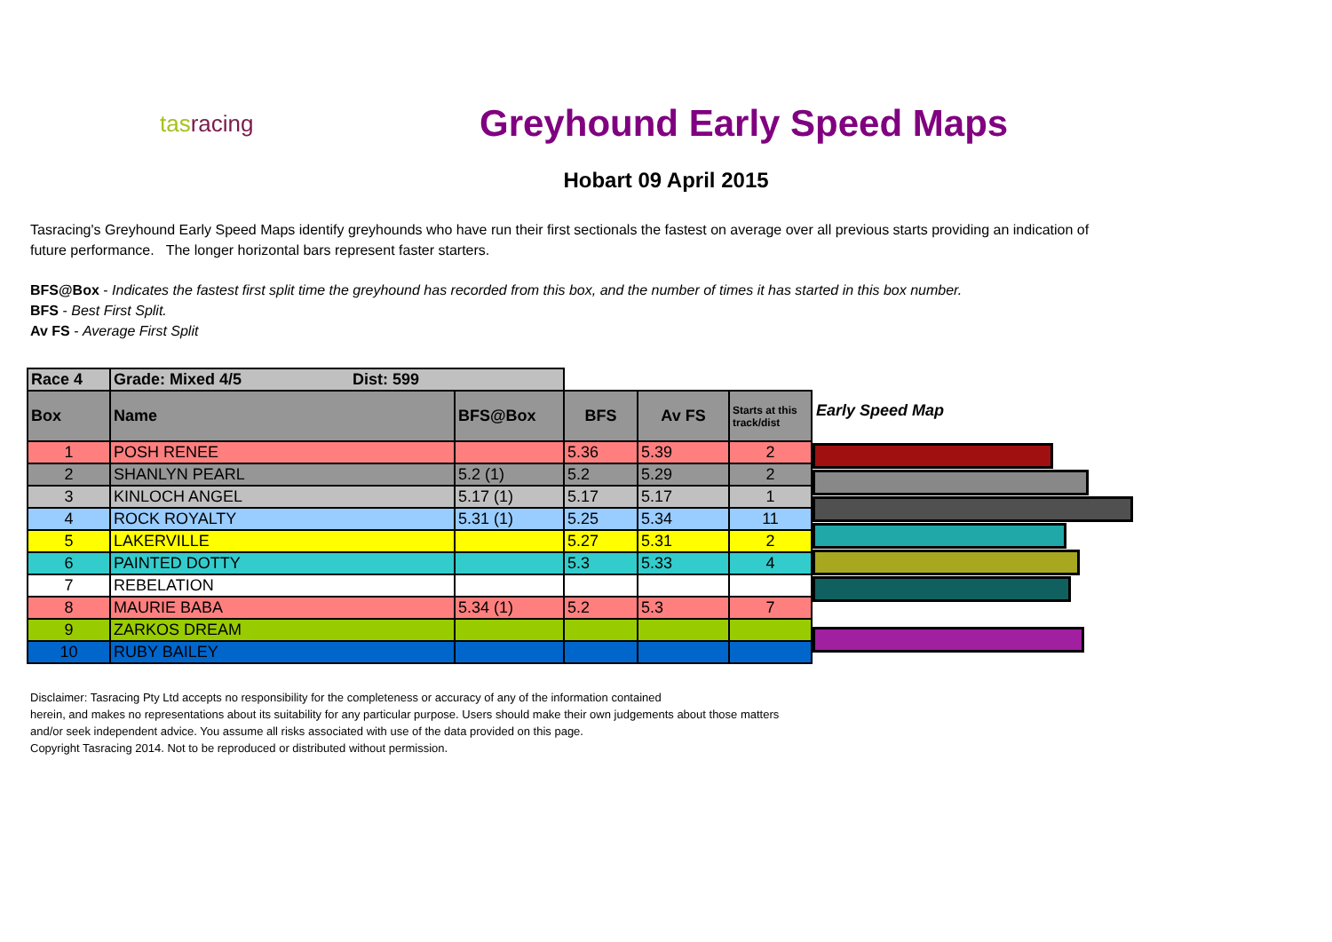tas racing
Greyhound Early Speed Maps
Hobart 09 April 2015
Tasracing's Greyhound Early Speed Maps identify greyhounds who have run their first sectionals the fastest on average over all previous starts providing an indication of future performance. The longer horizontal bars represent faster starters.
BFS@Box - Indicates the fastest first split time the greyhound has recorded from this box, and the number of times it has started in this box number.
BFS - Best First Split.
Av FS - Average First Split
| Race 4 | Grade: Mixed 4/5 Dist: 599 | | | | |
| Box | Name | BFS@Box | BFS | Av FS | Starts at this track/dist |
| 1 | POSH RENEE | | 5.36 | 5.39 | 2 |
| 2 | SHANLYN PEARL | 5.2 (1) | 5.2 | 5.29 | 2 |
| 3 | KINLOCH ANGEL | 5.17 (1) | 5.17 | 5.17 | 1 |
| 4 | ROCK ROYALTY | 5.31 (1) | 5.25 | 5.34 | 11 |
| 5 | LAKERVILLE | | 5.27 | 5.31 | 2 |
| 6 | PAINTED DOTTY | | 5.3 | 5.33 | 4 |
| 7 | REBELATION | | | | |
| 8 | MAURIE BABA | 5.34 (1) | 5.2 | 5.3 | 7 |
| 9 | ZARKOS DREAM | | | | |
| 10 | RUBY BAILEY | | | | |
Early Speed Map
Disclaimer: Tasracing Pty Ltd accepts no responsibility for the completeness or accuracy of any of the information contained
herein, and makes no representations about its suitability for any particular purpose. Users should make their own judgements about those matters
and/or seek independent advice. You assume all risks associated with use of the data provided on this page.
Copyright Tasracing 2014. Not to be reproduced or distributed without permission.